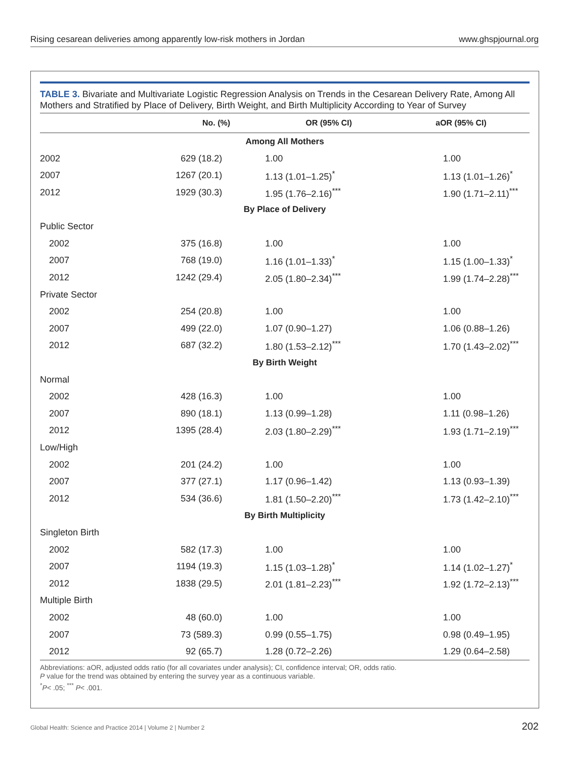Rising cesarean deliveries among apparently low-risk mothers in Jordan www.ghspjournal.org
TABLE 3. Bivariate and Multivariate Logistic Regression Analysis on Trends in the Cesarean Delivery Rate, Among All Mothers and Stratified by Place of Delivery, Birth Weight, and Birth Multiplicity According to Year of Survey
| | No. (%) | OR (95% CI) | aOR (95% CI) |
| --- | --- | --- | --- |
| Among All Mothers | | | |
| 2002 | 629 (18.2) | 1.00 | 1.00 |
| 2007 | 1267 (20.1) | 1.13 (1.01–1.25)<sup>*</sup> | 1.13 (1.01–1.26)<sup>*</sup> |
| 2012 | 1929 (30.3) | 1.95 (1.76–2.16)<sup>***</sup> | 1.90 (1.71–2.11)<sup>***</sup> |
| By Place of Delivery | | | |
| Public Sector | | | |
| 2002 | 375 (16.8) | 1.00 | 1.00 |
| 2007 | 768 (19.0) | 1.16 (1.01–1.33)<sup>*</sup> | 1.15 (1.00–1.33)<sup>*</sup> |
| 2012 | 1242 (29.4) | 2.05 (1.80–2.34)<sup>***</sup> | 1.99 (1.74–2.28)<sup>***</sup> |
| Private Sector | | | |
| 2002 | 254 (20.8) | 1.00 | 1.00 |
| 2007 | 499 (22.0) | 1.07 (0.90–1.27) | 1.06 (0.88–1.26) |
| 2012 | 687 (32.2) | 1.80 (1.53–2.12)<sup>***</sup> | 1.70 (1.43–2.02)<sup>***</sup> |
| By Birth Weight | | | |
| Normal | | | |
| 2002 | 428 (16.3) | 1.00 | 1.00 |
| 2007 | 890 (18.1) | 1.13 (0.99–1.28) | 1.11 (0.98–1.26) |
| 2012 | 1395 (28.4) | 2.03 (1.80–2.29)<sup>***</sup> | 1.93 (1.71–2.19)<sup>***</sup> |
| Low/High | | | |
| 2002 | 201 (24.2) | 1.00 | 1.00 |
| 2007 | 377 (27.1) | 1.17 (0.96–1.42) | 1.13 (0.93–1.39) |
| 2012 | 534 (36.6) | 1.81 (1.50–2.20)<sup>***</sup> | 1.73 (1.42–2.10)<sup>***</sup> |
| By Birth Multiplicity | | | |
| Singleton Birth | | | |
| 2002 | 582 (17.3) | 1.00 | 1.00 |
| 2007 | 1194 (19.3) | 1.15 (1.03–1.28)<sup>*</sup> | 1.14 (1.02–1.27)<sup>*</sup> |
| 2012 | 1838 (29.5) | 2.01 (1.81–2.23)<sup>***</sup> | 1.92 (1.72–2.13)<sup>***</sup> |
| Multiple Birth | | | |
| 2002 | 48 (60.0) | 1.00 | 1.00 |
| 2007 | 73 (589.3) | 0.99 (0.55–1.75) | 0.98 (0.49–1.95) |
| 2012 | 92 (65.7) | 1.28 (0.72–2.26) | 1.29 (0.64–2.58) |
Abbreviations: aOR, adjusted odds ratio (for all covariates under analysis); CI, confidence interval; OR, odds ratio.
P value for the trend was obtained by entering the survey year as a continuous variable.
<sup>*</sup> P< .05; <sup>***</sup> P< .001.
Global Health: Science and Practice 2014 | Volume 2 | Number 2 202